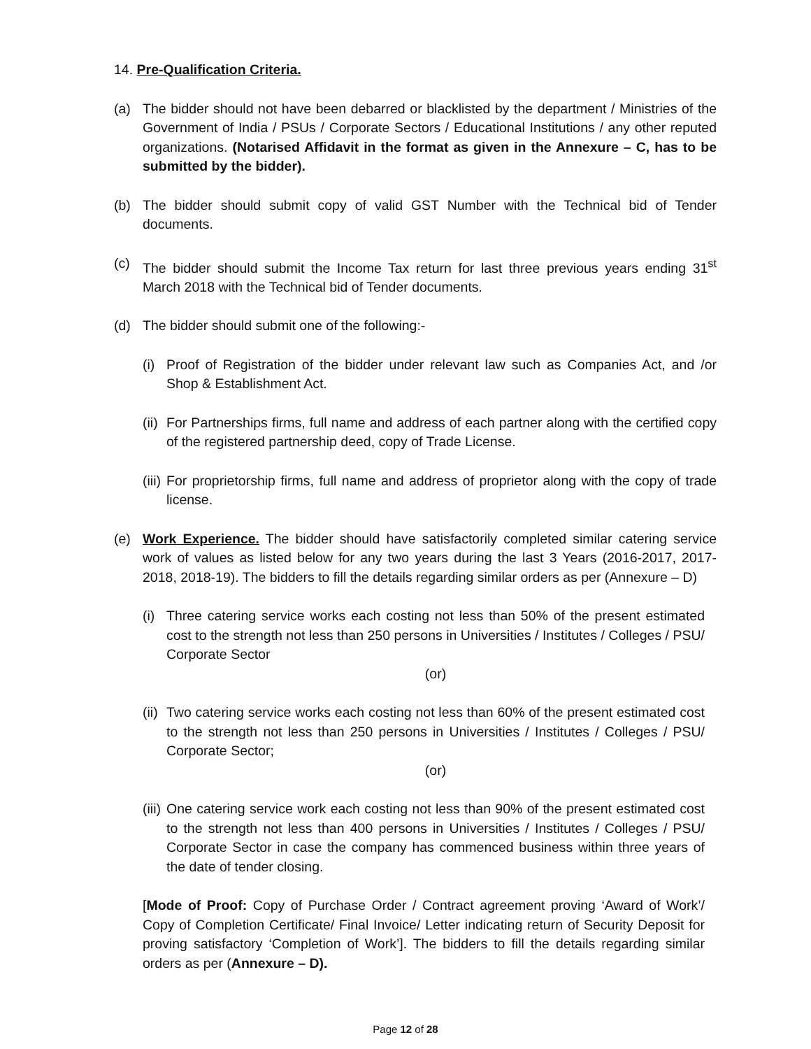14. Pre-Qualification Criteria.
(a) The bidder should not have been debarred or blacklisted by the department / Ministries of the Government of India / PSUs / Corporate Sectors / Educational Institutions / any other reputed organizations. (Notarised Affidavit in the format as given in the Annexure – C, has to be submitted by the bidder).
(b) The bidder should submit copy of valid GST Number with the Technical bid of Tender documents.
(c) The bidder should submit the Income Tax return for last three previous years ending 31<sup>st</sup> March 2018 with the Technical bid of Tender documents.
(d) The bidder should submit one of the following:-
(i)
Proof of Registration of the bidder under relevant law such as Companies Act, and /or Shop & Establishment Act.
(ii)
For Partnerships firms, full name and address of each partner along with the certified copy of the registered partnership deed, copy of Trade License.
(iii)
For proprietorship firms, full name and address of proprietor along with the copy of trade license.
(e) Work Experience. The bidder should have satisfactorily completed similar catering service work of values as listed below for any two years during the last 3 Years (2016-2017, 2017-2018, 2018-19). The bidders to fill the details regarding similar orders as per (Annexure – D)
(i)
Three catering service works each costing not less than 50% of the present estimated cost to the strength not less than 250 persons in Universities / Institutes / Colleges / PSU/ Corporate Sector
(or)
(ii)
Two catering service works each costing not less than 60% of the present estimated cost to the strength not less than 250 persons in Universities / Institutes / Colleges / PSU/ Corporate Sector;
(or)
(iii)
One catering service work each costing not less than 90% of the present estimated cost to the strength not less than 400 persons in Universities / Institutes / Colleges / PSU/ Corporate Sector in case the company has commenced business within three years of the date of tender closing.
[Mode of Proof: Copy of Purchase Order / Contract agreement proving ‘Award of Work’/ Copy of Completion Certificate/ Final Invoice/ Letter indicating return of Security Deposit for proving satisfactory ‘Completion of Work’]. The bidders to fill the details regarding similar orders as per (Annexure – D).
Page 12 of 28